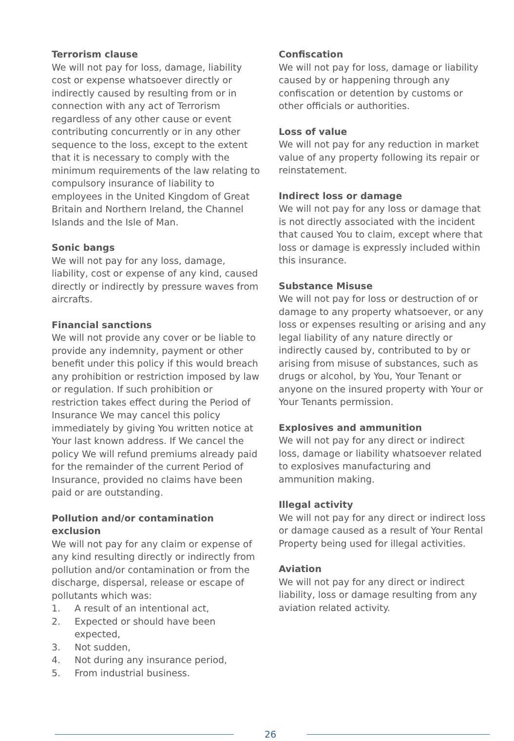Terrorism clause
We will not pay for loss, damage, liability cost or expense whatsoever directly or indirectly caused by resulting from or in connection with any act of Terrorism regardless of any other cause or event contributing concurrently or in any other sequence to the loss, except to the extent that it is necessary to comply with the minimum requirements of the law relating to compulsory insurance of liability to employees in the United Kingdom of Great Britain and Northern Ireland, the Channel Islands and the Isle of Man.
Sonic bangs
We will not pay for any loss, damage, liability, cost or expense of any kind, caused directly or indirectly by pressure waves from aircrafts.
Financial sanctions
We will not provide any cover or be liable to provide any indemnity, payment or other benefit under this policy if this would breach any prohibition or restriction imposed by law or regulation. If such prohibition or restriction takes effect during the Period of Insurance We may cancel this policy immediately by giving You written notice at Your last known address. If We cancel the policy We will refund premiums already paid for the remainder of the current Period of Insurance, provided no claims have been paid or are outstanding.
Pollution and/or contamination exclusion
We will not pay for any claim or expense of any kind resulting directly or indirectly from pollution and/or contamination or from the discharge, dispersal, release or escape of pollutants which was:
1. A result of an intentional act,
2. Expected or should have been expected,
3. Not sudden,
4. Not during any insurance period,
5. From industrial business.
Confiscation
We will not pay for loss, damage or liability caused by or happening through any confiscation or detention by customs or other officials or authorities.
Loss of value
We will not pay for any reduction in market value of any property following its repair or reinstatement.
Indirect loss or damage
We will not pay for any loss or damage that is not directly associated with the incident that caused You to claim, except where that loss or damage is expressly included within this insurance.
Substance Misuse
We will not pay for loss or destruction of or damage to any property whatsoever, or any loss or expenses resulting or arising and any legal liability of any nature directly or indirectly caused by, contributed to by or arising from misuse of substances, such as drugs or alcohol, by You, Your Tenant or anyone on the insured property with Your or Your Tenants permission.
Explosives and ammunition
We will not pay for any direct or indirect loss, damage or liability whatsoever related to explosives manufacturing and ammunition making.
Illegal activity
We will not pay for any direct or indirect loss or damage caused as a result of Your Rental Property being used for illegal activities.
Aviation
We will not pay for any direct or indirect liability, loss or damage resulting from any aviation related activity.
26